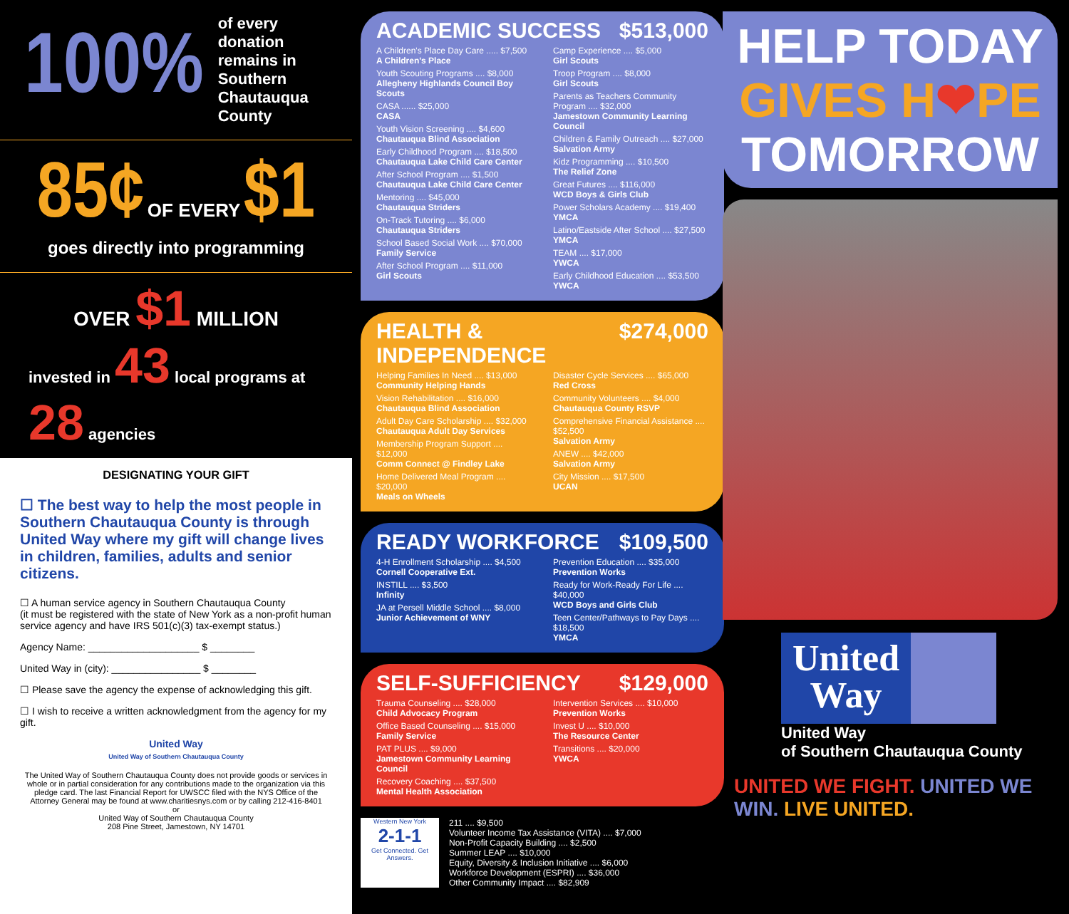100% of every donation remains in Southern Chautauqua County
85¢ OF EVERY $1
goes directly into programming
OVER $1 MILLION
invested in 43 local programs at 28 agencies
DESIGNATING YOUR GIFT
☐ The best way to help the most people in Southern Chautauqua County is through United Way where my gift will change lives in children, families, adults and senior citizens.
☐ A human service agency in Southern Chautauqua County
(it must be registered with the state of New York as a non-profit human service agency and have IRS 501(c)(3) tax-exempt status.)
Agency Name: ____________________ $ ________
United Way in (city): ________________ $ ________
☐ Please save the agency the expense of acknowledging this gift.
☐ I wish to receive a written acknowledgment from the agency for my gift.
United Way
United Way of Southern Chautauqua County
The United Way of Southern Chautauqua County does not provide goods or services in whole or in partial consideration for any contributions made to the organization via this pledge card. The last Financial Report for UWSCC filed with the NYS Office of the Attorney General may be found at www.charitiesnys.com or by calling 212-416-8401
or
United Way of Southern Chautauqua County
208 Pine Street, Jamestown, NY 14701
ACADEMIC SUCCESS $513,000
A Children's Place Day Care ..... $7,500
A Children's Place
Youth Scouting Programs .... $8,000
Allegheny Highlands Council Boy Scouts
CASA ...... $25,000
CASA
Youth Vision Screening .... $4,600
Chautauqua Blind Association
Early Childhood Program .... $18,500
Chautauqua Lake Child Care Center
After School Program .... $1,500
Chautauqua Lake Child Care Center
Mentoring .... $45,000
Chautauqua Striders
On-Track Tutoring .... $6,000
Chautauqua Striders
School Based Social Work .... $70,000
Family Service
After School Program .... $11,000
Girl Scouts
Camp Experience .... $5,000
Girl Scouts
Troop Program .... $8,000
Girl Scouts
Parents as Teachers Community Program .... $32,000
Jamestown Community Learning Council
Children & Family Outreach .... $27,000
Salvation Army
Kidz Programming .... $10,500
The Relief Zone
Great Futures .... $116,000
WCD Boys & Girls Club
Power Scholars Academy .... $19,400
YMCA
Latino/Eastside After School .... $27,500
YMCA
TEAM .... $17,000
YWCA
Early Childhood Education .... $53,500
YWCA
HEALTH & INDEPENDENCE $274,000
Helping Families In Need .... $13,000
Community Helping Hands
Vision Rehabilitation .... $16,000
Chautauqua Blind Association
Adult Day Care Scholarship .... $32,000
Chautauqua Adult Day Services
Membership Program Support .... $12,000
Comm Connect @ Findley Lake
Home Delivered Meal Program .... $20,000
Meals on Wheels
Disaster Cycle Services .... $65,000
Red Cross
Community Volunteers .... $4,000
Chautauqua County RSVP
Comprehensive Financial Assistance .... $52,500
Salvation Army
ANEW .... $42,000
Salvation Army
City Mission .... $17,500
UCAN
READY WORKFORCE $109,500
4-H Enrollment Scholarship .... $4,500
Cornell Cooperative Ext.
INSTILL .... $3,500
Infinity
JA at Persell Middle School .... $8,000
Junior Achievement of WNY
Prevention Education .... $35,000
Prevention Works
Ready for Work-Ready For Life .... $40,000
WCD Boys and Girls Club
Teen Center/Pathways to Pay Days .... $18,500
YMCA
SELF-SUFFICIENCY $129,000
Trauma Counseling .... $28,000
Child Advocacy Program
Office Based Counseling .... $15,000
Family Service
PAT PLUS .... $9,000
Jamestown Community Learning Council
Recovery Coaching .... $37,500
Mental Health Association
Intervention Services .... $10,000
Prevention Works
Invest U .... $10,000
The Resource Center
Transitions .... $20,000
YWCA
Western New York
2-1-1
Get Connected. Get Answers.
211 .... $9,500
Volunteer Income Tax Assistance (VITA) .... $7,000
Non-Profit Capacity Building .... $2,500
Summer LEAP .... $10,000
Equity, Diversity & Inclusion Initiative .... $6,000
Workforce Development (ESPRI) .... $36,000
Other Community Impact .... $82,909
HELP TODAY
GIVES H❤PE
TOMORROW
United Way
United Way
of Southern Chautauqua County
UNITED WE FIGHT. UNITED WE WIN. LIVE UNITED.